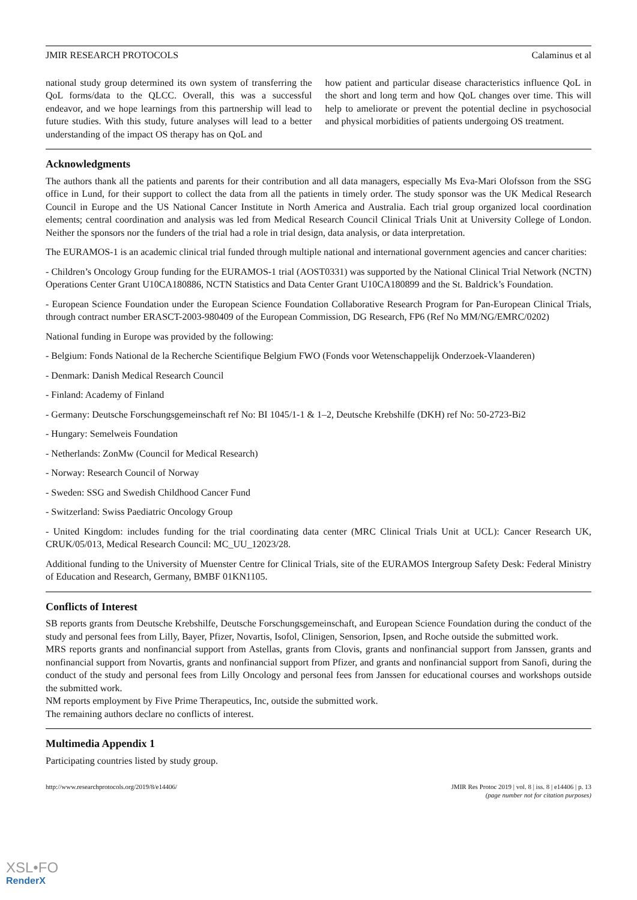JMIR RESEARCH PROTOCOLS Calaminus et al
national study group determined its own system of transferring the QoL forms/data to the QLCC. Overall, this was a successful endeavor, and we hope learnings from this partnership will lead to future studies. With this study, future analyses will lead to a better understanding of the impact OS therapy has on QoL and
how patient and particular disease characteristics influence QoL in the short and long term and how QoL changes over time. This will help to ameliorate or prevent the potential decline in psychosocial and physical morbidities of patients undergoing OS treatment.
Acknowledgments
The authors thank all the patients and parents for their contribution and all data managers, especially Ms Eva-Mari Olofsson from the SSG office in Lund, for their support to collect the data from all the patients in timely order. The study sponsor was the UK Medical Research Council in Europe and the US National Cancer Institute in North America and Australia. Each trial group organized local coordination elements; central coordination and analysis was led from Medical Research Council Clinical Trials Unit at University College of London. Neither the sponsors nor the funders of the trial had a role in trial design, data analysis, or data interpretation.
The EURAMOS-1 is an academic clinical trial funded through multiple national and international government agencies and cancer charities:
- Children’s Oncology Group funding for the EURAMOS-1 trial (AOST0331) was supported by the National Clinical Trial Network (NCTN) Operations Center Grant U10CA180886, NCTN Statistics and Data Center Grant U10CA180899 and the St. Baldrick’s Foundation.
- European Science Foundation under the European Science Foundation Collaborative Research Program for Pan-European Clinical Trials, through contract number ERASCT-2003-980409 of the European Commission, DG Research, FP6 (Ref No MM/NG/EMRC/0202)
National funding in Europe was provided by the following:
- Belgium: Fonds National de la Recherche Scientifique Belgium FWO (Fonds voor Wetenschappelijk Onderzoek-Vlaanderen)
- Denmark: Danish Medical Research Council
- Finland: Academy of Finland
- Germany: Deutsche Forschungsgemeinschaft ref No: BI 1045/1-1 & 1–2, Deutsche Krebshilfe (DKH) ref No: 50-2723-Bi2
- Hungary: Semelweis Foundation
- Netherlands: ZonMw (Council for Medical Research)
- Norway: Research Council of Norway
- Sweden: SSG and Swedish Childhood Cancer Fund
- Switzerland: Swiss Paediatric Oncology Group
- United Kingdom: includes funding for the trial coordinating data center (MRC Clinical Trials Unit at UCL): Cancer Research UK, CRUK/05/013, Medical Research Council: MC_UU_12023/28.
Additional funding to the University of Muenster Centre for Clinical Trials, site of the EURAMOS Intergroup Safety Desk: Federal Ministry of Education and Research, Germany, BMBF 01KN1105.
Conflicts of Interest
SB reports grants from Deutsche Krebshilfe, Deutsche Forschungsgemeinschaft, and European Science Foundation during the conduct of the study and personal fees from Lilly, Bayer, Pfizer, Novartis, Isofol, Clinigen, Sensorion, Ipsen, and Roche outside the submitted work.
MRS reports grants and nonfinancial support from Astellas, grants from Clovis, grants and nonfinancial support from Janssen, grants and nonfinancial support from Novartis, grants and nonfinancial support from Pfizer, and grants and nonfinancial support from Sanofi, during the conduct of the study and personal fees from Lilly Oncology and personal fees from Janssen for educational courses and workshops outside the submitted work.
NM reports employment by Five Prime Therapeutics, Inc, outside the submitted work.
The remaining authors declare no conflicts of interest.
Multimedia Appendix 1
Participating countries listed by study group.
http://www.researchprotocols.org/2019/8/e14406/ JMIR Res Protoc 2019 | vol. 8 | iss. 8 | e14406 | p. 13
(page number not for citation purposes)
XSL•FO
RenderX